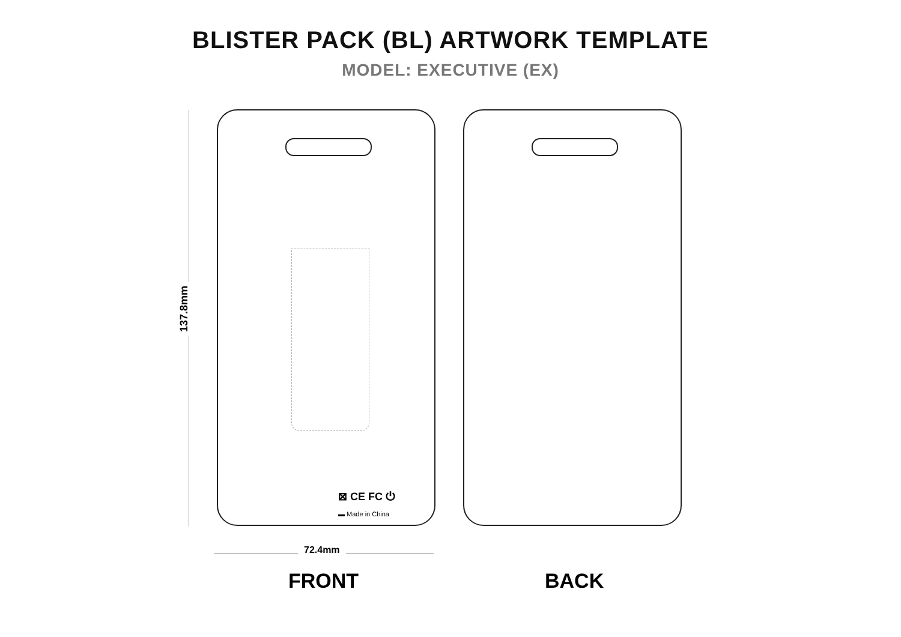BLISTER PACK (BL) ARTWORK TEMPLATE
MODEL: EXECUTIVE (EX)
137.8mm
⊠ CE FC ⏻
▬ Made in China
72.4mm
FRONT BACK